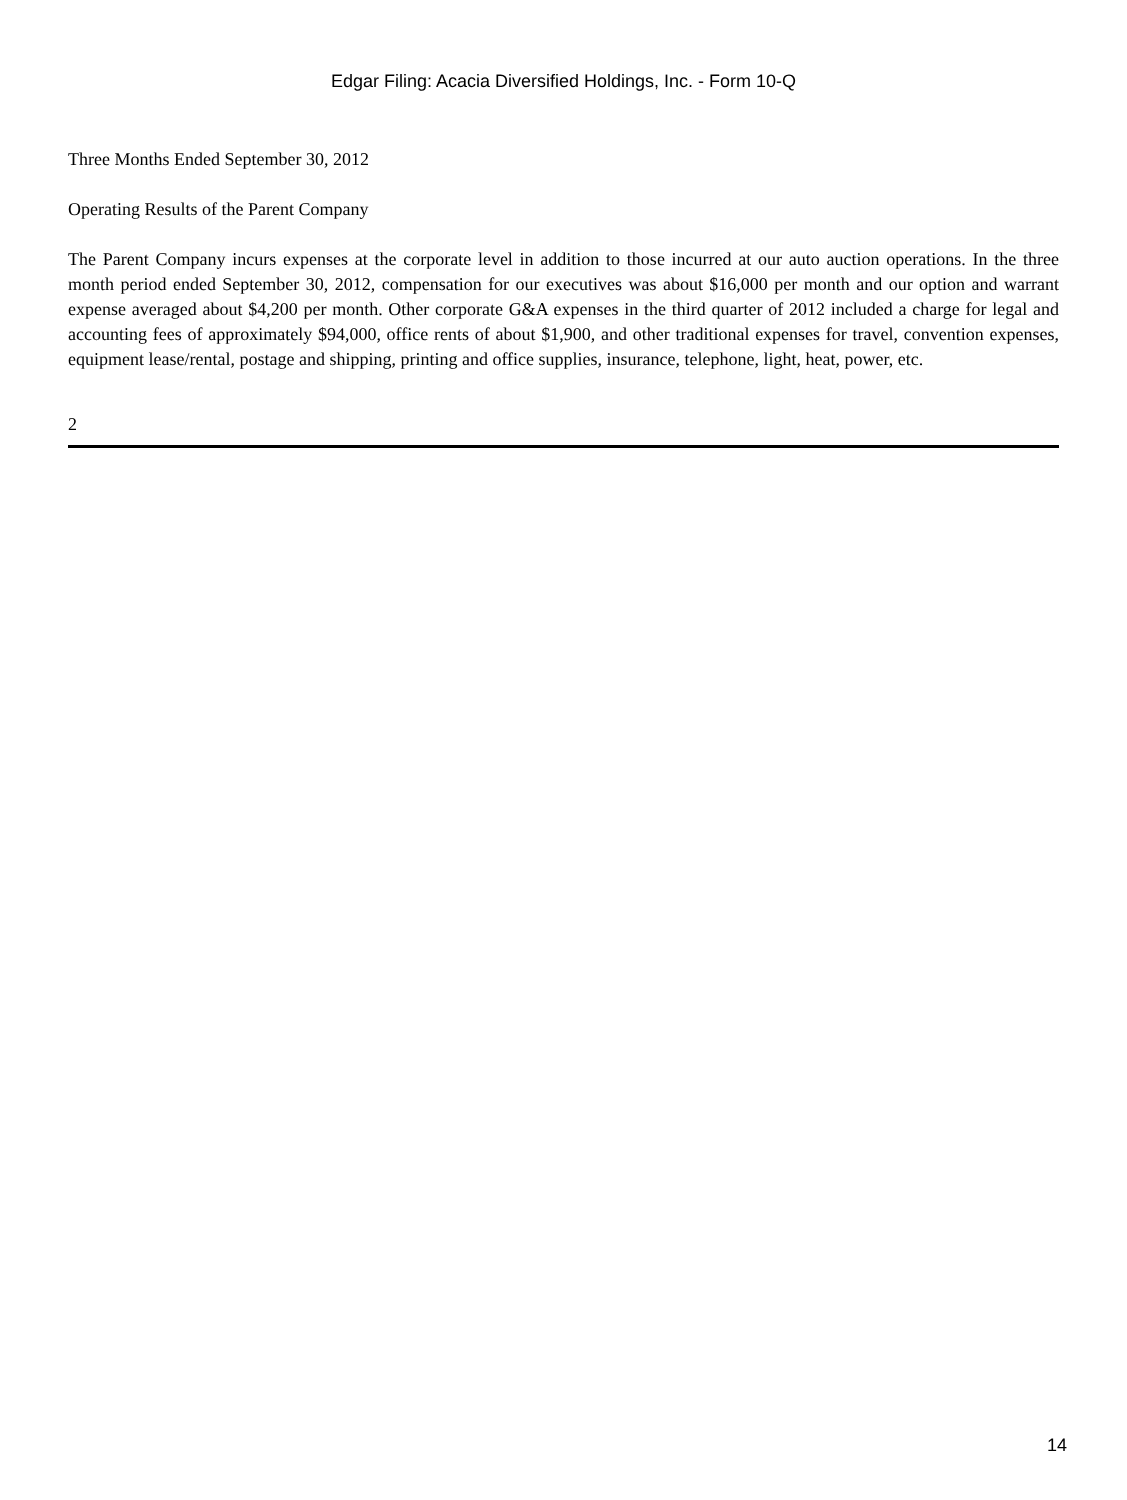Edgar Filing: Acacia Diversified Holdings, Inc. - Form 10-Q
Three Months Ended September 30, 2012
Operating Results of the Parent Company
The Parent Company incurs expenses at the corporate level in addition to those incurred at our auto auction operations. In the three month period ended September 30, 2012, compensation for our executives was about $16,000 per month and our option and warrant expense averaged about $4,200 per month. Other corporate G&A expenses in the third quarter of 2012 included a charge for legal and accounting fees of approximately $94,000, office rents of about $1,900, and other traditional expenses for travel, convention expenses, equipment lease/rental, postage and shipping, printing and office supplies, insurance, telephone, light, heat, power, etc.
2
14